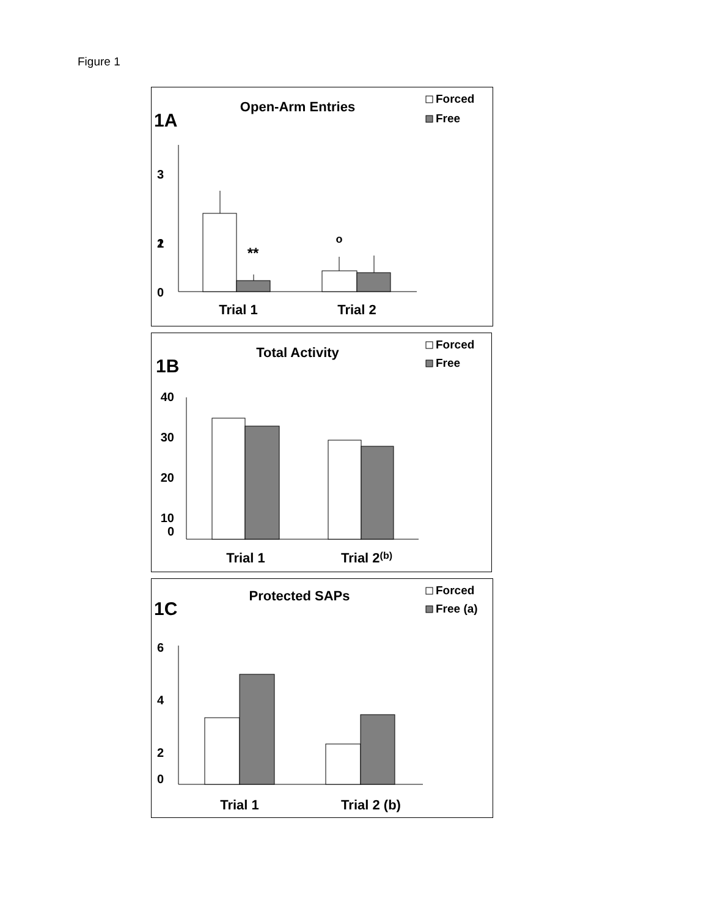Figure 1
Open-Arm Entries
1A
Forced
Free
3
2
1
0
**
o
Trial 1
Trial 2
Total Activity
1B
Forced
Free
40
30
20
10
0
Trial 1
Trial 2(b)
Protected SAPs
1C
Forced
Free (a)
6
4
2
0
Trial 1
Trial 2 (b)